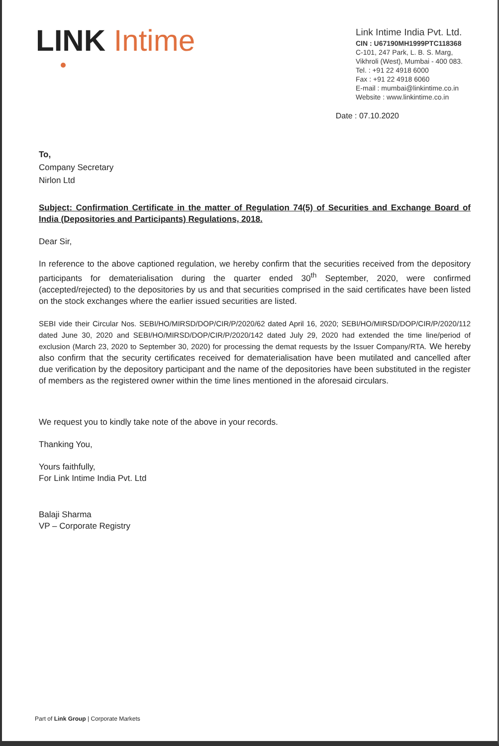LINK Intime
Link Intime India Pvt. Ltd.
CIN : U67190MH1999PTC118368
C-101, 247 Park, L. B. S. Marg,
Vikhroli (West), Mumbai - 400 083.
Tel. : +91 22 4918 6000
Fax : +91 22 4918 6060
E-mail : mumbai@linkintime.co.in
Website : www.linkintime.co.in
Date : 07.10.2020
To,
Company Secretary
Nirlon Ltd
Subject: Confirmation Certificate in the matter of Regulation 74(5) of Securities and Exchange Board of India (Depositories and Participants) Regulations, 2018.
Dear Sir,
In reference to the above captioned regulation, we hereby confirm that the securities received from the depository participants for dematerialisation during the quarter ended 30<sup>th</sup> September, 2020, were confirmed (accepted/rejected) to the depositories by us and that securities comprised in the said certificates have been listed on the stock exchanges where the earlier issued securities are listed.
SEBI vide their Circular Nos. SEBI/HO/MIRSD/DOP/CIR/P/2020/62 dated April 16, 2020; SEBI/HO/MIRSD/DOP/CIR/P/2020/112 dated June 30, 2020 and SEBI/HO/MIRSD/DOP/CIR/P/2020/142 dated July 29, 2020 had extended the time line/period of exclusion (March 23, 2020 to September 30, 2020) for processing the demat requests by the Issuer Company/RTA. We hereby also confirm that the security certificates received for dematerialisation have been mutilated and cancelled after due verification by the depository participant and the name of the depositories have been substituted in the register of members as the registered owner within the time lines mentioned in the aforesaid circulars.
We request you to kindly take note of the above in your records.
Thanking You,
Yours faithfully,
For Link Intime India Pvt. Ltd
Balaji Sharma
VP – Corporate Registry
Part of Link Group | Corporate Markets